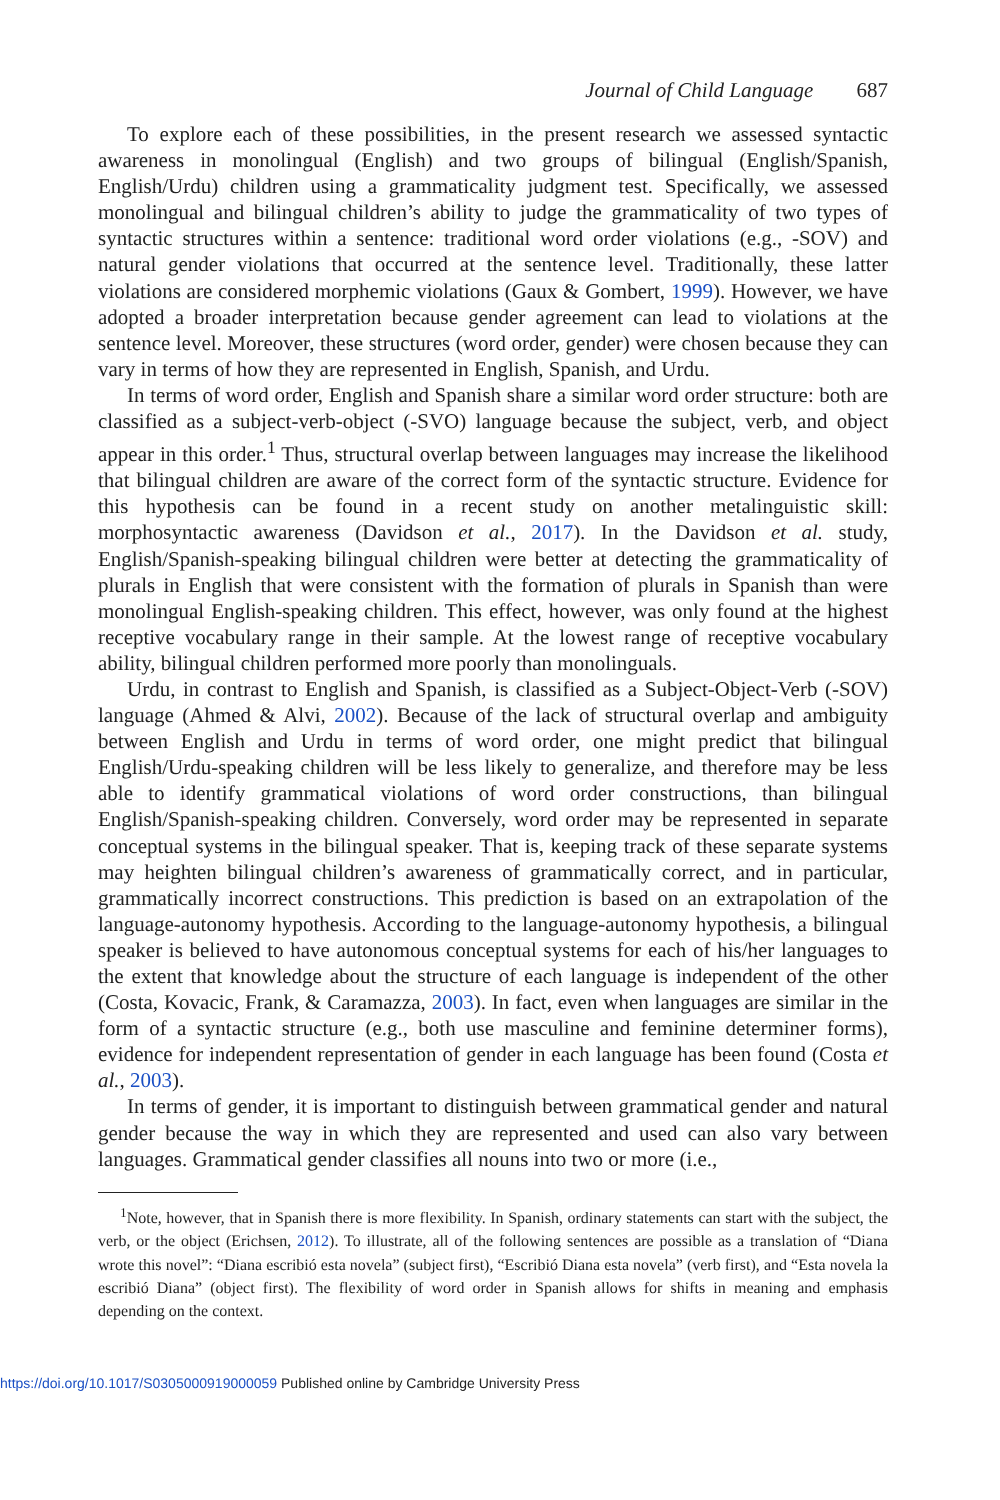Journal of Child Language 687
To explore each of these possibilities, in the present research we assessed syntactic awareness in monolingual (English) and two groups of bilingual (English/Spanish, English/Urdu) children using a grammaticality judgment test. Specifically, we assessed monolingual and bilingual children’s ability to judge the grammaticality of two types of syntactic structures within a sentence: traditional word order violations (e.g., -SOV) and natural gender violations that occurred at the sentence level. Traditionally, these latter violations are considered morphemic violations (Gaux & Gombert, 1999). However, we have adopted a broader interpretation because gender agreement can lead to violations at the sentence level. Moreover, these structures (word order, gender) were chosen because they can vary in terms of how they are represented in English, Spanish, and Urdu.
In terms of word order, English and Spanish share a similar word order structure: both are classified as a subject-verb-object (-SVO) language because the subject, verb, and object appear in this order.<sup>1</sup> Thus, structural overlap between languages may increase the likelihood that bilingual children are aware of the correct form of the syntactic structure. Evidence for this hypothesis can be found in a recent study on another metalinguistic skill: morphosyntactic awareness (Davidson et al., 2017). In the Davidson et al. study, English/Spanish-speaking bilingual children were better at detecting the grammaticality of plurals in English that were consistent with the formation of plurals in Spanish than were monolingual English-speaking children. This effect, however, was only found at the highest receptive vocabulary range in their sample. At the lowest range of receptive vocabulary ability, bilingual children performed more poorly than monolinguals.
Urdu, in contrast to English and Spanish, is classified as a Subject-Object-Verb (-SOV) language (Ahmed & Alvi, 2002). Because of the lack of structural overlap and ambiguity between English and Urdu in terms of word order, one might predict that bilingual English/Urdu-speaking children will be less likely to generalize, and therefore may be less able to identify grammatical violations of word order constructions, than bilingual English/Spanish-speaking children. Conversely, word order may be represented in separate conceptual systems in the bilingual speaker. That is, keeping track of these separate systems may heighten bilingual children’s awareness of grammatically correct, and in particular, grammatically incorrect constructions. This prediction is based on an extrapolation of the language-autonomy hypothesis. According to the language-autonomy hypothesis, a bilingual speaker is believed to have autonomous conceptual systems for each of his/her languages to the extent that knowledge about the structure of each language is independent of the other (Costa, Kovacic, Frank, & Caramazza, 2003). In fact, even when languages are similar in the form of a syntactic structure (e.g., both use masculine and feminine determiner forms), evidence for independent representation of gender in each language has been found (Costa et al., 2003).
In terms of gender, it is important to distinguish between grammatical gender and natural gender because the way in which they are represented and used can also vary between languages. Grammatical gender classifies all nouns into two or more (i.e.,
<sup>1</sup> Note, however, that in Spanish there is more flexibility. In Spanish, ordinary statements can start with the subject, the verb, or the object (Erichsen, 2012). To illustrate, all of the following sentences are possible as a translation of “Diana wrote this novel”: “Diana escribió esta novela” (subject first), “Escribió Diana esta novela” (verb first), and “Esta novela la escribió Diana” (object first). The flexibility of word order in Spanish allows for shifts in meaning and emphasis depending on the context.
https://doi.org/10.1017/S0305000919000059 Published online by Cambridge University Press